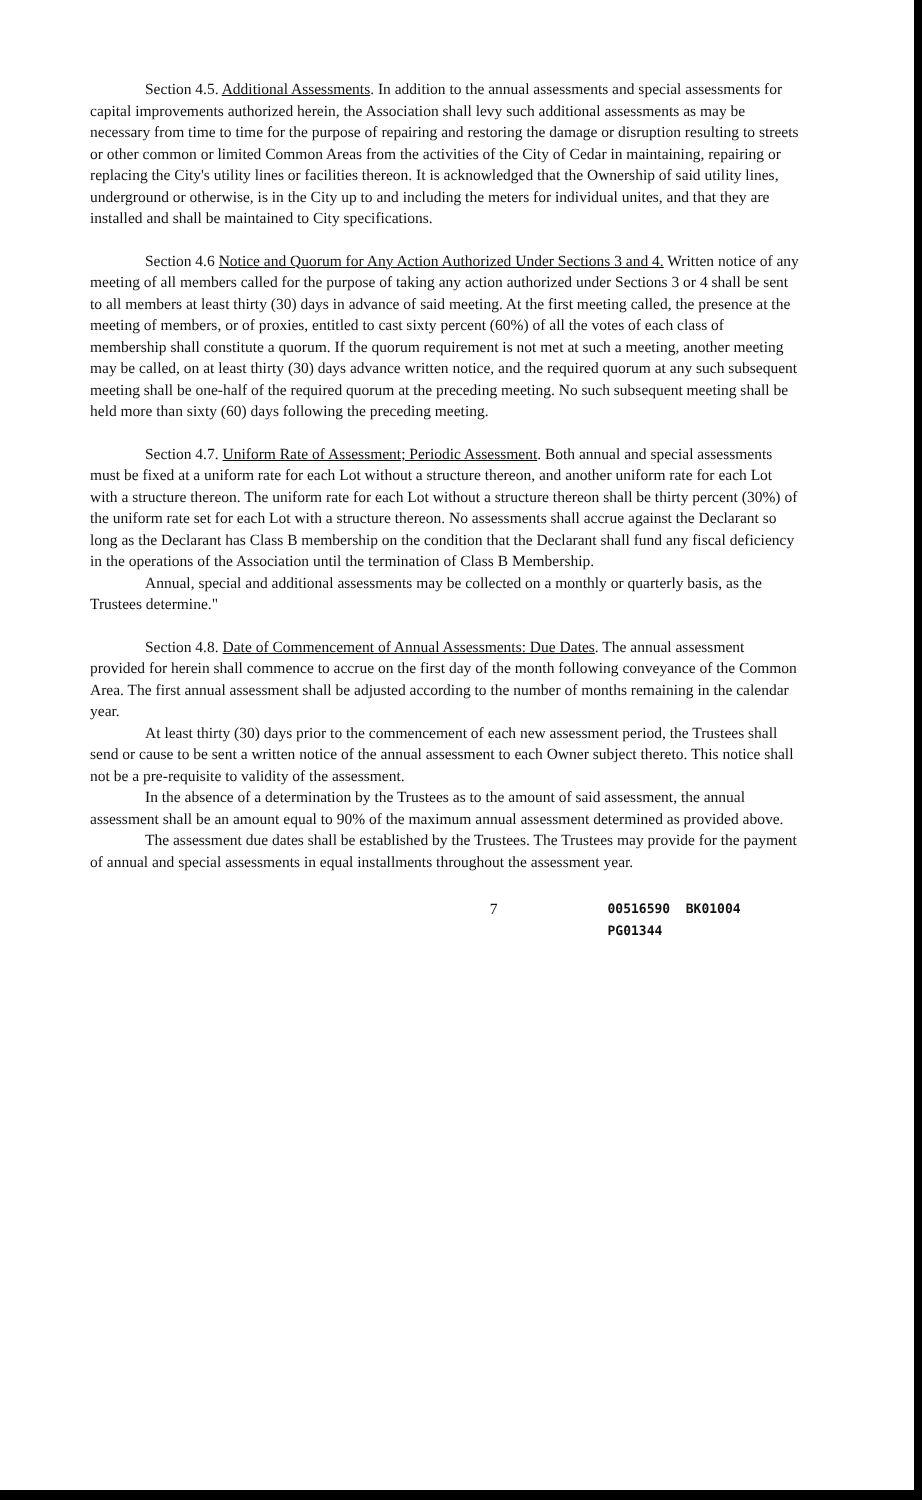Section 4.5. Additional Assessments. In addition to the annual assessments and special assessments for capital improvements authorized herein, the Association shall levy such additional assessments as may be necessary from time to time for the purpose of repairing and restoring the damage or disruption resulting to streets or other common or limited Common Areas from the activities of the City of Cedar in maintaining, repairing or replacing the City's utility lines or facilities thereon. It is acknowledged that the Ownership of said utility lines, underground or otherwise, is in the City up to and including the meters for individual unites, and that they are installed and shall be maintained to City specifications.
Section 4.6 Notice and Quorum for Any Action Authorized Under Sections 3 and 4. Written notice of any meeting of all members called for the purpose of taking any action authorized under Sections 3 or 4 shall be sent to all members at least thirty (30) days in advance of said meeting. At the first meeting called, the presence at the meeting of members, or of proxies, entitled to cast sixty percent (60%) of all the votes of each class of membership shall constitute a quorum. If the quorum requirement is not met at such a meeting, another meeting may be called, on at least thirty (30) days advance written notice, and the required quorum at any such subsequent meeting shall be one-half of the required quorum at the preceding meeting. No such subsequent meeting shall be held more than sixty (60) days following the preceding meeting.
Section 4.7. Uniform Rate of Assessment; Periodic Assessment. Both annual and special assessments must be fixed at a uniform rate for each Lot without a structure thereon, and another uniform rate for each Lot with a structure thereon. The uniform rate for each Lot without a structure thereon shall be thirty percent (30%) of the uniform rate set for each Lot with a structure thereon. No assessments shall accrue against the Declarant so long as the Declarant has Class B membership on the condition that the Declarant shall fund any fiscal deficiency in the operations of the Association until the termination of Class B Membership.
Annual, special and additional assessments may be collected on a monthly or quarterly basis, as the Trustees determine."
Section 4.8. Date of Commencement of Annual Assessments: Due Dates. The annual assessment provided for herein shall commence to accrue on the first day of the month following conveyance of the Common Area. The first annual assessment shall be adjusted according to the number of months remaining in the calendar year.
At least thirty (30) days prior to the commencement of each new assessment period, the Trustees shall send or cause to be sent a written notice of the annual assessment to each Owner subject thereto. This notice shall not be a pre-requisite to validity of the assessment.
In the absence of a determination by the Trustees as to the amount of said assessment, the annual assessment shall be an amount equal to 90% of the maximum annual assessment determined as provided above.
The assessment due dates shall be established by the Trustees. The Trustees may provide for the payment of annual and special assessments in equal installments throughout the assessment year.
7 00516590 BK01004 PG01344